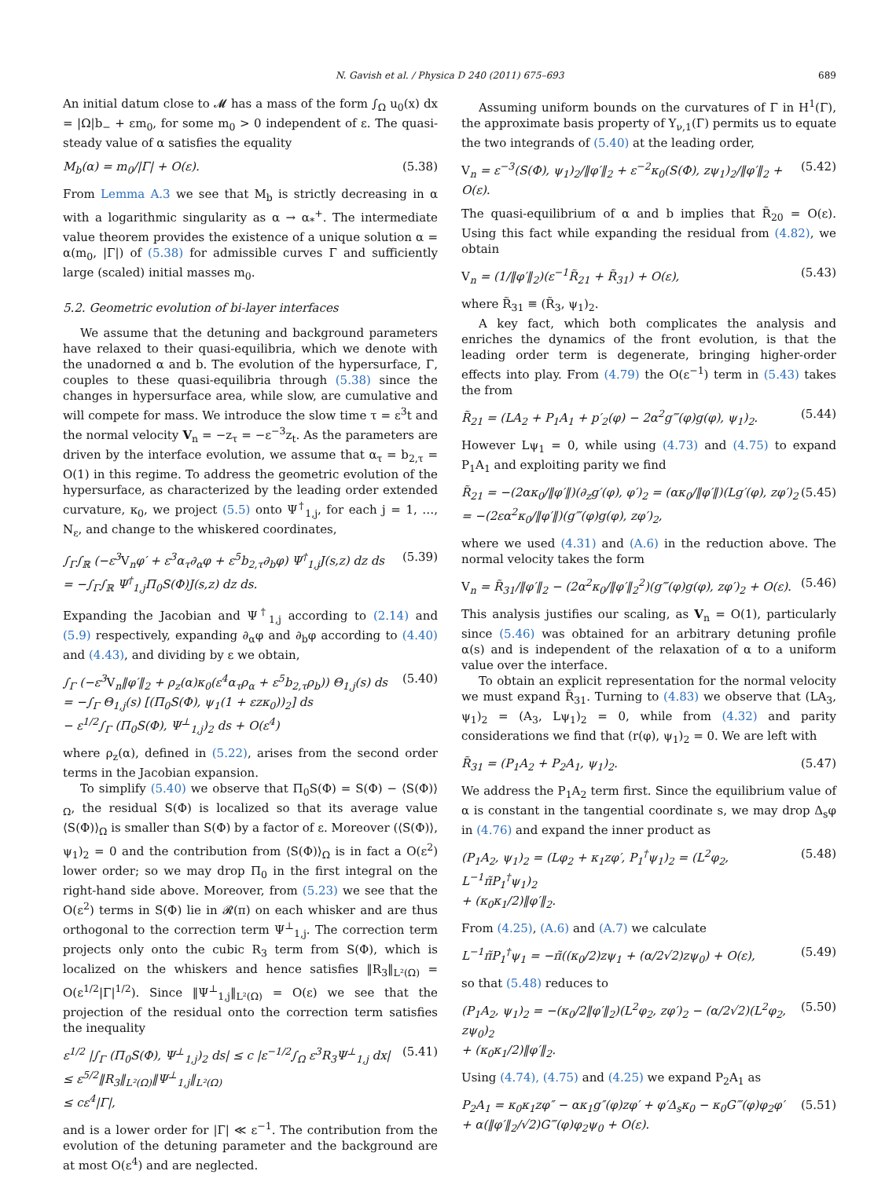N. Gavish et al. / Physica D 240 (2011) 675–693 689
An initial datum close to 𝓜 has a mass of the form ∫<sub>Ω</sub> u<sub>0</sub>(x) dx = |Ω|b<sub>−</sub> + εm<sub>0</sub>, for some m<sub>0</sub> > 0 independent of ε. The quasi-steady value of α satisfies the equality
M<sub>b</sub>(α) = m<sub>0</sub>/|Γ| + O(ε). (5.38)
From Lemma A.3 we see that M<sub>b</sub> is strictly decreasing in α with a logarithmic singularity as α → α<sub>*</sub><sup>+</sup>. The intermediate value theorem provides the existence of a unique solution α = α(m<sub>0</sub>, |Γ|) of (5.38) for admissible curves Γ and sufficiently large (scaled) initial masses m<sub>0</sub>.
5.2. Geometric evolution of bi-layer interfaces
We assume that the detuning and background parameters have relaxed to their quasi-equilibria, which we denote with the unadorned α and b. The evolution of the hypersurface, Γ, couples to these quasi-equilibria through (5.38) since the changes in hypersurface area, while slow, are cumulative and will compete for mass. We introduce the slow time τ = ε<sup>3</sup>t and the normal velocity V<sub>n</sub> = −z<sub>τ</sub> = −ε<sup>−3</sup>z<sub>t</sub>. As the parameters are driven by the interface evolution, we assume that α<sub>τ</sub> = b<sub>2,τ</sub> = O(1) in this regime. To address the geometric evolution of the hypersurface, as characterized by the leading order extended curvature, κ<sub>0</sub>, we project (5.5) onto Ψ<sup>†</sup><sub>1,j</sub>, for each j = 1, …, N<sub>ε</sub>, and change to the whiskered coordinates,
∫<sub>Γ</sub>∫<sub>ℝ</sub> (−ε<sup>3</sup>V<sub>n</sub>φ′ + ε<sup>3</sup>α<sub>τ</sub>∂<sub>α</sub>φ + ε<sup>5</sup>b<sub>2,τ</sub>∂<sub>b</sub>φ) Ψ<sup>†</sup><sub>1,j</sub>J(s,z) dz ds
= −∫<sub>Γ</sub>∫<sub>ℝ</sub> Ψ<sup>†</sup><sub>1,j</sub>Π<sub>0</sub>S(Φ)J(s,z) dz ds. (5.39)
Expanding the Jacobian and Ψ<sup>†</sup><sub>1,j</sub> according to (2.14) and (5.9) respectively, expanding ∂<sub>α</sub>φ and ∂<sub>b</sub>φ according to (4.40) and (4.43), and dividing by ε we obtain,
∫<sub>Γ</sub> (−ε<sup>3</sup>V<sub>n</sub>‖φ′‖<sub>2</sub> + ρ<sub>z</sub>(α)κ<sub>0</sub>(ε<sup>4</sup>α<sub>τ</sub>ρ<sub>α</sub> + ε<sup>5</sup>b<sub>2,τ</sub>ρ<sub>b</sub>)) Θ<sub>1,j</sub>(s) ds
= −∫<sub>Γ</sub> Θ<sub>1,j</sub>(s) [(Π<sub>0</sub>S(Φ), ψ<sub>1</sub>(1 + εzκ<sub>0</sub>))<sub>2</sub>] ds
− ε<sup>1/2</sup>∫<sub>Γ</sub> (Π<sub>0</sub>S(Φ), Ψ<sup>⊥</sup><sub>1,j</sub>)<sub>2</sub> ds + O(ε<sup>4</sup>) (5.40)
where ρ<sub>z</sub>(α), defined in (5.22), arises from the second order terms in the Jacobian expansion.
To simplify (5.40) we observe that Π<sub>0</sub>S(Φ) = S(Φ) − ⟨S(Φ)⟩<sub>Ω</sub>, the residual S(Φ) is localized so that its average value ⟨S(Φ)⟩<sub>Ω</sub> is smaller than S(Φ) by a factor of ε. Moreover (⟨S(Φ)⟩, ψ<sub>1</sub>)<sub>2</sub> = 0 and the contribution from ⟨S(Φ)⟩<sub>Ω</sub> is in fact a O(ε<sup>2</sup>) lower order; so we may drop Π<sub>0</sub> in the first integral on the right-hand side above. Moreover, from (5.23) we see that the O(ε<sup>2</sup>) terms in S(Φ) lie in 𝓡(π) on each whisker and are thus orthogonal to the correction term Ψ<sup>⊥</sup><sub>1,j</sub>. The correction term projects only onto the cubic R<sub>3</sub> term from S(Φ), which is localized on the whiskers and hence satisfies ‖R<sub>3</sub>‖<sub>L²(Ω)</sub> = O(ε<sup>1/2</sup>|Γ|<sup>1/2</sup>). Since ‖Ψ<sup>⊥</sup><sub>1,j</sub>‖<sub>L²(Ω)</sub> = O(ε) we see that the projection of the residual onto the correction term satisfies the inequality
ε<sup>1/2</sup> |∫<sub>Γ</sub> (Π<sub>0</sub>S(Φ), Ψ<sup>⊥</sup><sub>1,j</sub>)<sub>2</sub> ds| ≤ c |ε<sup>−1/2</sup>∫<sub>Ω</sub> ε<sup>3</sup>R<sub>3</sub>Ψ<sup>⊥</sup><sub>1,j</sub> dx|
≤ ε<sup>5/2</sup>‖R<sub>3</sub>‖<sub>L²(Ω)</sub>‖Ψ<sup>⊥</sup><sub>1,j</sub>‖<sub>L²(Ω)</sub>
≤ cε<sup>4</sup>|Γ|, (5.41)
and is a lower order for |Γ| ≪ ε<sup>−1</sup>. The contribution from the evolution of the detuning parameter and the background are at most O(ε<sup>4</sup>) and are neglected.
Assuming uniform bounds on the curvatures of Γ in H<sup>1</sup>(Γ), the approximate basis property of Y<sub>ν,1</sub>(Γ) permits us to equate the two integrands of (5.40) at the leading order,
V<sub>n</sub> = ε<sup>−3</sup>(S(Φ), ψ<sub>1</sub>)<sub>2</sub>/‖φ′‖<sub>2</sub> + ε<sup>−2</sup>κ<sub>0</sub>(S(Φ), zψ<sub>1</sub>)<sub>2</sub>/‖φ′‖<sub>2</sub> + O(ε). (5.42)
The quasi-equilibrium of α and b implies that R̃<sub>20</sub> = O(ε). Using this fact while expanding the residual from (4.82), we obtain
V<sub>n</sub> = (1/‖φ′‖<sub>2</sub>)(ε<sup>−1</sup>R̃<sub>21</sub> + R̃<sub>31</sub>) + O(ε), (5.43)
where R̃<sub>31</sub> ≡ (R̃<sub>3</sub>, ψ<sub>1</sub>)<sub>2</sub>.
A key fact, which both complicates the analysis and enriches the dynamics of the front evolution, is that the leading order term is degenerate, bringing higher-order effects into play. From (4.79) the O(ε<sup>−1</sup>) term in (5.43) takes the from
R̃<sub>21</sub> = (LA<sub>2</sub> + P<sub>1</sub>A<sub>1</sub> + p′<sub>2</sub>(φ) − 2α<sup>2</sup>g‴(φ)g(φ), ψ<sub>1</sub>)<sub>2</sub>. (5.44)
However Lψ<sub>1</sub> = 0, while using (4.73) and (4.75) to expand P<sub>1</sub>A<sub>1</sub> and exploiting parity we find
R̃<sub>21</sub> = −(2ακ<sub>0</sub>/‖φ′‖)(∂<sub>z</sub>g′(φ), φ′)<sub>2</sub> = (ακ<sub>0</sub>/‖φ′‖)(Lg′(φ), zφ′)<sub>2</sub>
= −(2εα<sup>2</sup>κ<sub>0</sub>/‖φ′‖)(g‴(φ)g(φ), zφ′)<sub>2</sub>, (5.45)
where we used (4.31) and (A.6) in the reduction above. The normal velocity takes the form
V<sub>n</sub> = R̃<sub>31</sub>/‖φ′‖<sub>2</sub> − (2α<sup>2</sup>κ<sub>0</sub>/‖φ′‖<sub>2</sub><sup>2</sup>)(g‴(φ)g(φ), zφ′)<sub>2</sub> + O(ε). (5.46)
This analysis justifies our scaling, as V<sub>n</sub> = O(1), particularly since (5.46) was obtained for an arbitrary detuning profile α(s) and is independent of the relaxation of α to a uniform value over the interface.
To obtain an explicit representation for the normal velocity we must expand R̃<sub>31</sub>. Turning to (4.83) we observe that (LA<sub>3</sub>, ψ<sub>1</sub>)<sub>2</sub> = (A<sub>3</sub>, Lψ<sub>1</sub>)<sub>2</sub> = 0, while from (4.32) and parity considerations we find that (r(φ), ψ<sub>1</sub>)<sub>2</sub> = 0. We are left with
R̃<sub>31</sub> = (P<sub>1</sub>A<sub>2</sub> + P<sub>2</sub>A<sub>1</sub>, ψ<sub>1</sub>)<sub>2</sub>. (5.47)
We address the P<sub>1</sub>A<sub>2</sub> term first. Since the equilibrium value of α is constant in the tangential coordinate s, we may drop Δ<sub>s</sub>φ in (4.76) and expand the inner product as
(P<sub>1</sub>A<sub>2</sub>, ψ<sub>1</sub>)<sub>2</sub> = (Lφ<sub>2</sub> + κ<sub>1</sub>zφ′, P<sub>1</sub><sup>†</sup>ψ<sub>1</sub>)<sub>2</sub> = (L<sup>2</sup>φ<sub>2</sub>, L<sup>−1</sup>π̃P<sub>1</sub><sup>†</sup>ψ<sub>1</sub>)<sub>2</sub>
+ (κ<sub>0</sub>κ<sub>1</sub>/2)‖φ′‖<sub>2</sub>. (5.48)
From (4.25), (A.6) and (A.7) we calculate
L<sup>−1</sup>π̃P<sub>1</sub><sup>†</sup>ψ<sub>1</sub> = −π̃((κ<sub>0</sub>/2)zψ<sub>1</sub> + (α/2√2)zψ<sub>0</sub>) + O(ε), (5.49)
so that (5.48) reduces to
(P<sub>1</sub>A<sub>2</sub>, ψ<sub>1</sub>)<sub>2</sub> = −(κ<sub>0</sub>/2‖φ′‖<sub>2</sub>)(L<sup>2</sup>φ<sub>2</sub>, zφ′)<sub>2</sub> − (α/2√2)(L<sup>2</sup>φ<sub>2</sub>, zψ<sub>0</sub>)<sub>2</sub>
+ (κ<sub>0</sub>κ<sub>1</sub>/2)‖φ′‖<sub>2</sub>. (5.50)
Using (4.74), (4.75) and (4.25) we expand P<sub>2</sub>A<sub>1</sub> as
P<sub>2</sub>A<sub>1</sub> = κ<sub>0</sub>κ<sub>1</sub>zφ″ − ακ<sub>1</sub>g″(φ)zφ′ + φ′Δ<sub>s</sub>κ<sub>0</sub> − κ<sub>0</sub>G‴(φ)φ<sub>2</sub>φ′
+ α(‖φ′‖<sub>2</sub>/√2)G‴(φ)φ<sub>2</sub>ψ<sub>0</sub> + O(ε). (5.51)